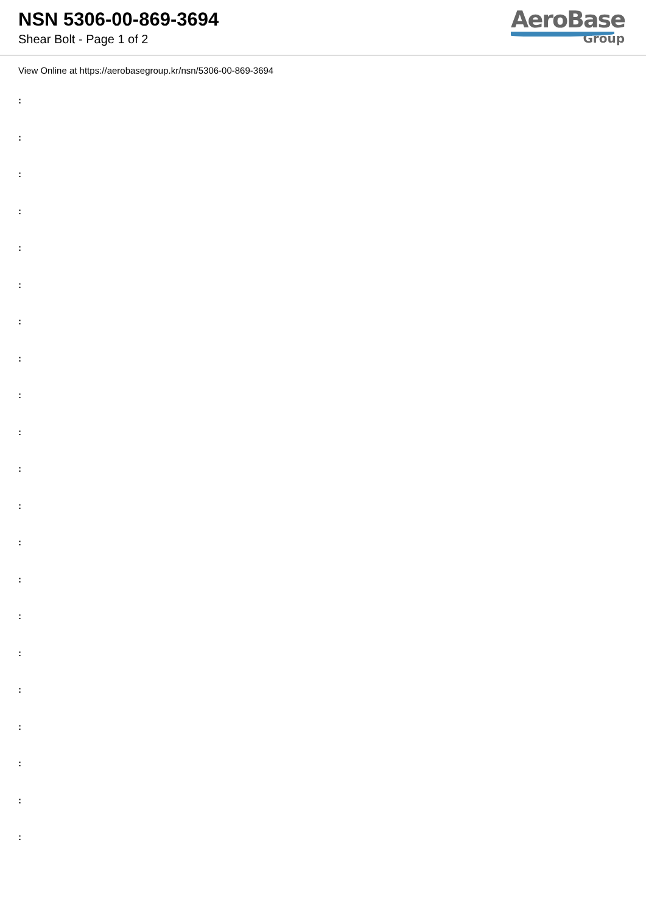NSN 5306-00-869-3694
Shear Bolt - Page 1 of 2
AeroBase
Group
View Online at https://aerobasegroup.kr/nsn/5306-00-869-3694
:
:
:
:
:
:
:
:
:
:
:
:
:
:
:
:
:
:
:
:
: